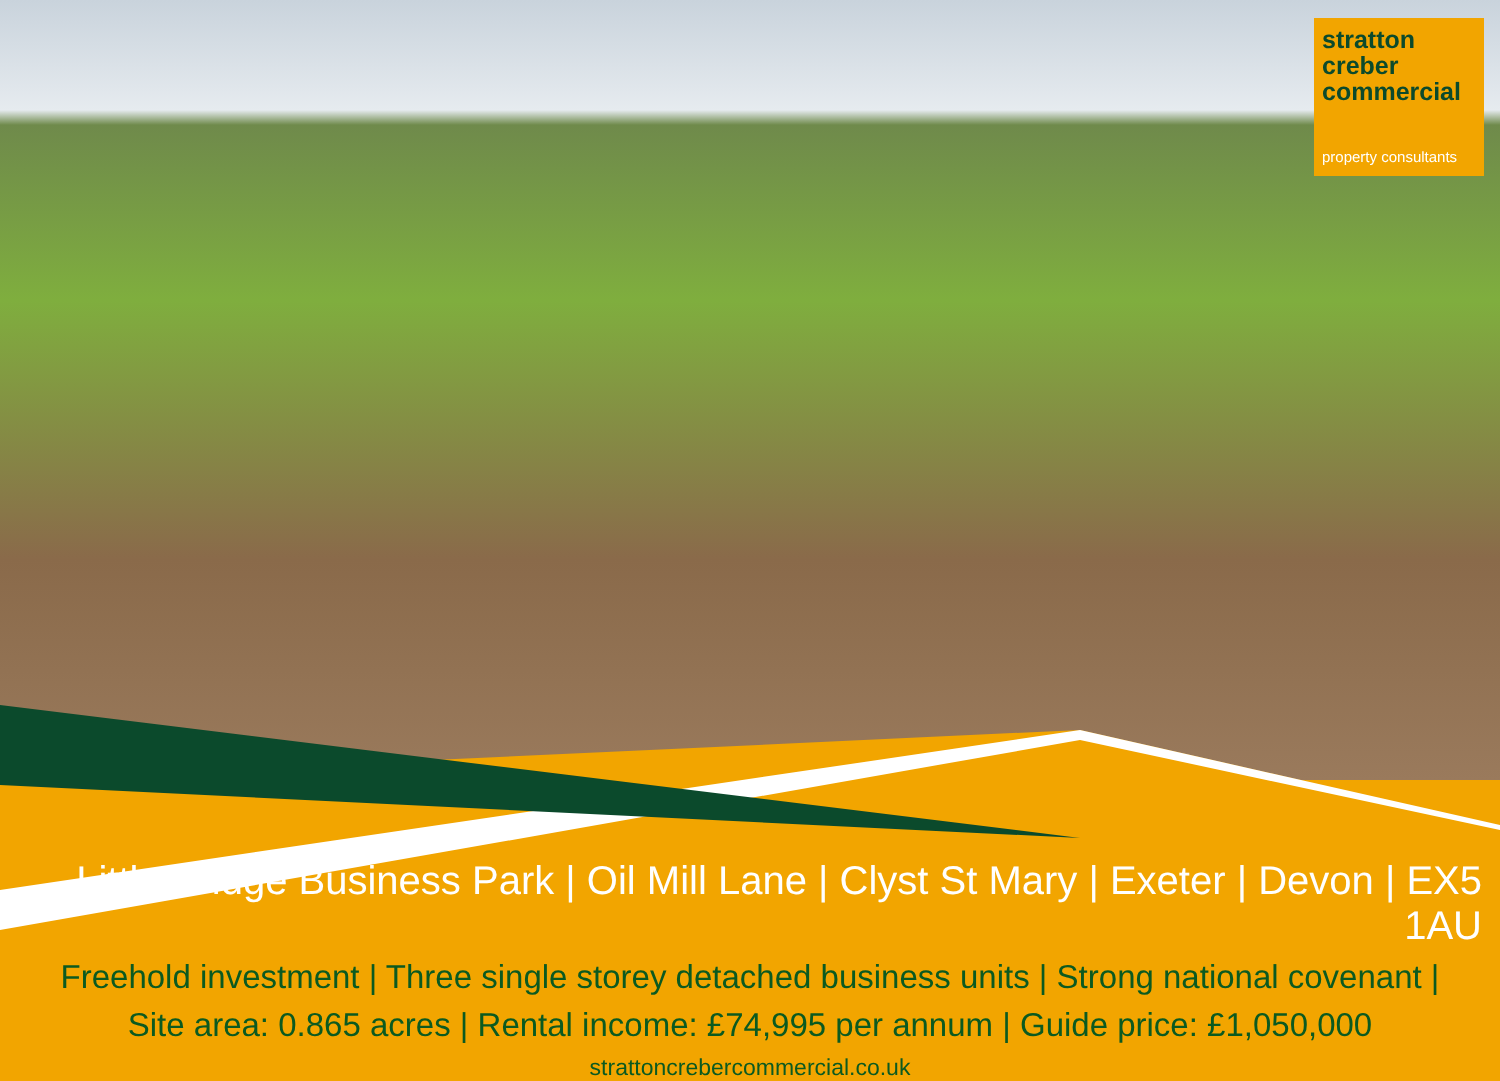stratton
creber
commercial
property consultants
Little Bridge Business Park | Oil Mill Lane | Clyst St Mary | Exeter | Devon | EX5 1AU
Freehold investment | Three single storey detached business units | Strong national covenant |
Site area: 0.865 acres | Rental income: £74,995 per annum | Guide price: £1,050,000
strattoncrebercommercial.co.uk